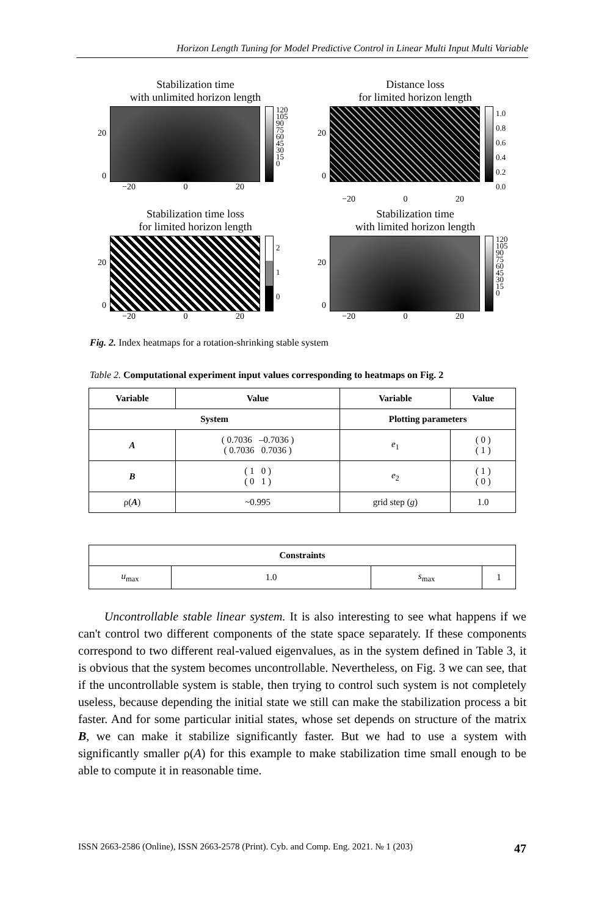Horizon Length Tuning for Model Predictive Control in Linear Multi Input Multi Variable
Stabilization time
with unlimited horizon length
20
0
120
105
90
75
60
45
30
15
0
−20 0 20
Distance loss
for limited horizon length
20
0
1.0
0.8
0.6
0.4
0.2
0.0
−20 0 20
Stabilization time loss
for limited horizon length
20
0
2
1
0
−20 0 20
Stabilization time
with limited horizon length
20
0
120
105
90
75
60
45
30
15
0
−20 0 20
Fig. 2. Index heatmaps for a rotation-shrinking stable system
Table 2. Computational experiment input values corresponding to heatmaps on Fig. 2
| Variable | Value | Variable | Value |
| --- | --- | --- | --- |
| System | | Plotting parameters | |
| A | ( 0.7036 –0.7036 ) ( 0.7036 0.7036 ) | e<sub>1</sub> | ( 0 ) ( 1 ) |
| B | ( 1 0 ) ( 0 1 ) | e<sub>2</sub> | ( 1 ) ( 0 ) |
| ρ( A ) | ~0.995 | grid step ( g ) | 1.0 |
| Constraints | | | |
| --- | --- | --- | --- |
| u<sub>max</sub> | 1.0 | s<sub>max</sub> | 1 |
Uncontrollable stable linear system. It is also interesting to see what happens if we can't control two different components of the state space separately. If these components correspond to two different real-valued eigenvalues, as in the system defined in Table 3, it is obvious that the system becomes uncontrollable. Nevertheless, on Fig. 3 we can see, that if the uncontrollable system is stable, then trying to control such system is not completely useless, because depending the initial state we still can make the stabilization process a bit faster. And for some particular initial states, whose set depends on structure of the matrix B, we can make it stabilize significantly faster. But we had to use a system with significantly smaller ρ(A) for this example to make stabilization time small enough to be able to compute it in reasonable time.
ISSN 2663-2586 (Online), ISSN 2663-2578 (Print). Cyb. and Comp. Eng. 2021. № 1 (203) 47